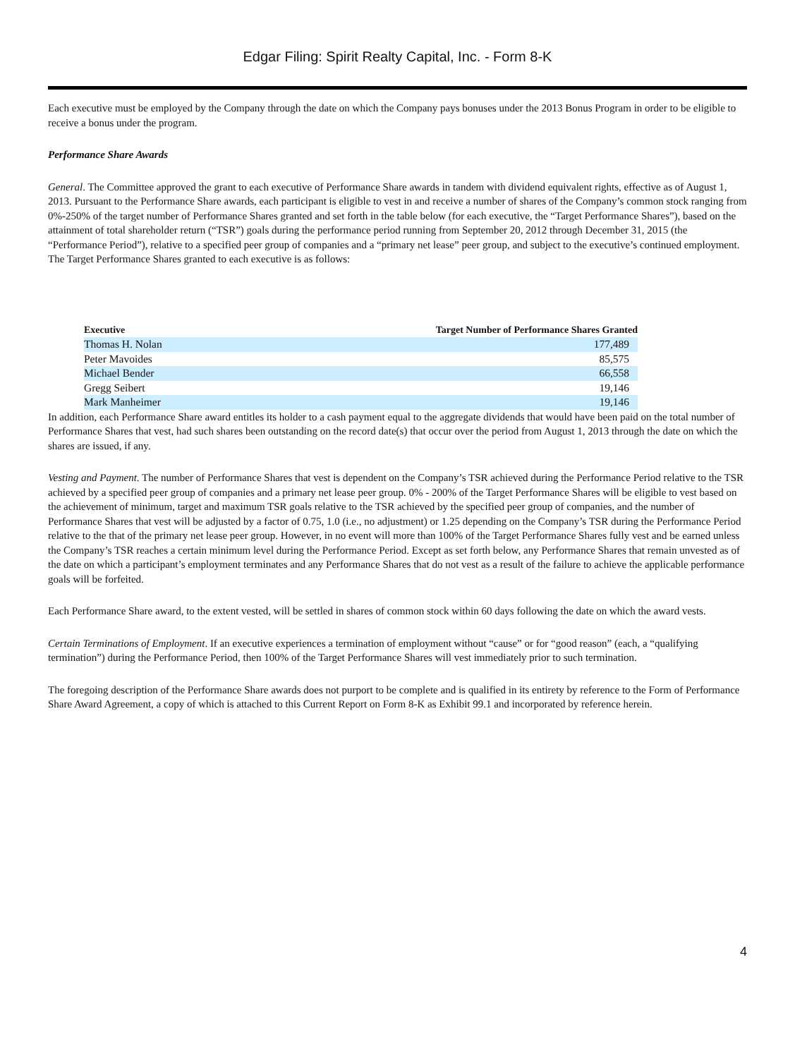Edgar Filing: Spirit Realty Capital, Inc. - Form 8-K
Each executive must be employed by the Company through the date on which the Company pays bonuses under the 2013 Bonus Program in order to be eligible to receive a bonus under the program.
Performance Share Awards
General. The Committee approved the grant to each executive of Performance Share awards in tandem with dividend equivalent rights, effective as of August 1, 2013. Pursuant to the Performance Share awards, each participant is eligible to vest in and receive a number of shares of the Company’s common stock ranging from 0%-250% of the target number of Performance Shares granted and set forth in the table below (for each executive, the “Target Performance Shares”), based on the attainment of total shareholder return (“TSR”) goals during the performance period running from September 20, 2012 through December 31, 2015 (the “Performance Period”), relative to a specified peer group of companies and a “primary net lease” peer group, and subject to the executive’s continued employment. The Target Performance Shares granted to each executive is as follows:
| Executive | Target Number of Performance Shares Granted |
| --- | --- |
| Thomas H. Nolan | 177,489 |
| Peter Mavoides | 85,575 |
| Michael Bender | 66,558 |
| Gregg Seibert | 19,146 |
| Mark Manheimer | 19,146 |
In addition, each Performance Share award entitles its holder to a cash payment equal to the aggregate dividends that would have been paid on the total number of Performance Shares that vest, had such shares been outstanding on the record date(s) that occur over the period from August 1, 2013 through the date on which the shares are issued, if any.
Vesting and Payment. The number of Performance Shares that vest is dependent on the Company’s TSR achieved during the Performance Period relative to the TSR achieved by a specified peer group of companies and a primary net lease peer group. 0% - 200% of the Target Performance Shares will be eligible to vest based on the achievement of minimum, target and maximum TSR goals relative to the TSR achieved by the specified peer group of companies, and the number of Performance Shares that vest will be adjusted by a factor of 0.75, 1.0 (i.e., no adjustment) or 1.25 depending on the Company’s TSR during the Performance Period relative to the that of the primary net lease peer group. However, in no event will more than 100% of the Target Performance Shares fully vest and be earned unless the Company’s TSR reaches a certain minimum level during the Performance Period. Except as set forth below, any Performance Shares that remain unvested as of the date on which a participant’s employment terminates and any Performance Shares that do not vest as a result of the failure to achieve the applicable performance goals will be forfeited.
Each Performance Share award, to the extent vested, will be settled in shares of common stock within 60 days following the date on which the award vests.
Certain Terminations of Employment. If an executive experiences a termination of employment without “cause” or for “good reason” (each, a “qualifying termination”) during the Performance Period, then 100% of the Target Performance Shares will vest immediately prior to such termination.
The foregoing description of the Performance Share awards does not purport to be complete and is qualified in its entirety by reference to the Form of Performance Share Award Agreement, a copy of which is attached to this Current Report on Form 8-K as Exhibit 99.1 and incorporated by reference herein.
4